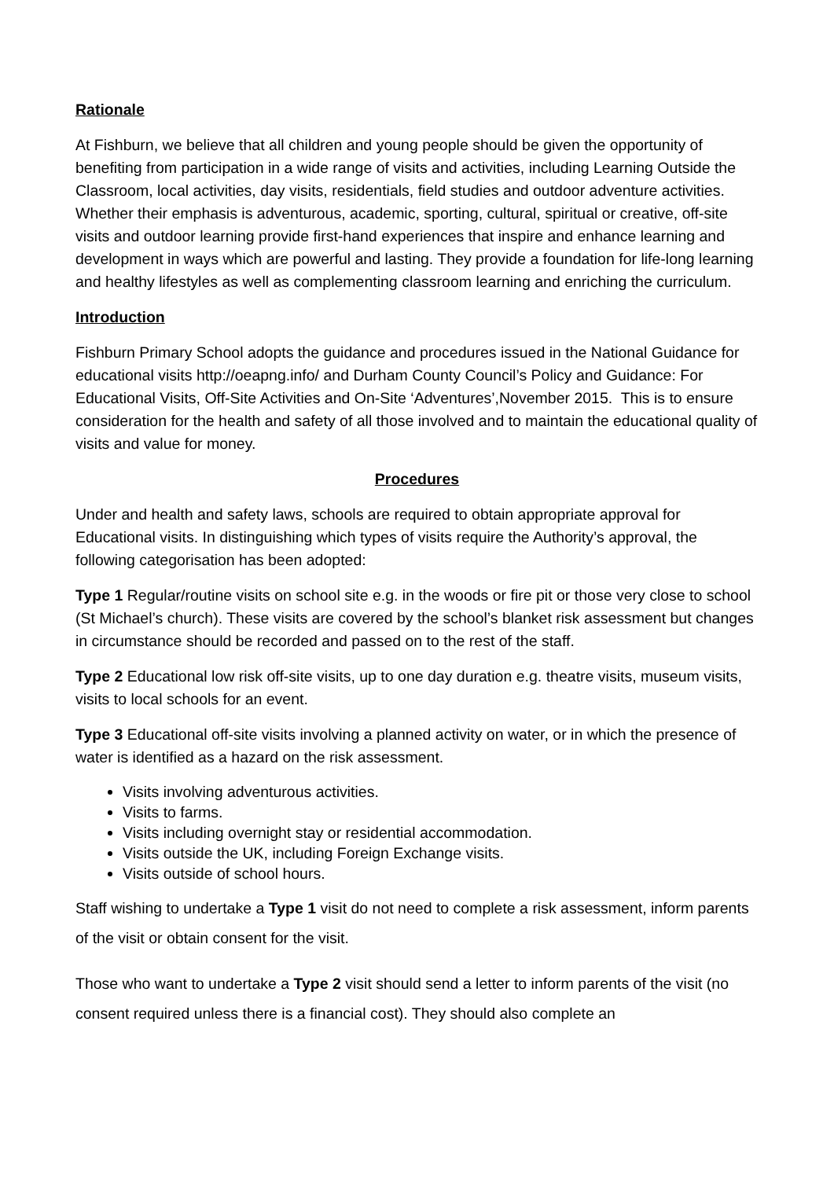Rationale
At Fishburn, we believe that all children and young people should be given the opportunity of benefiting from participation in a wide range of visits and activities, including Learning Outside the Classroom, local activities, day visits, residentials, field studies and outdoor adventure activities. Whether their emphasis is adventurous, academic, sporting, cultural, spiritual or creative, off-site visits and outdoor learning provide first-hand experiences that inspire and enhance learning and development in ways which are powerful and lasting. They provide a foundation for life-long learning and healthy lifestyles as well as complementing classroom learning and enriching the curriculum.
Introduction
Fishburn Primary School adopts the guidance and procedures issued in the National Guidance for educational visits http://oeapng.info/ and Durham County Council’s Policy and Guidance: For Educational Visits, Off-Site Activities and On-Site ‘Adventures’,November 2015. This is to ensure consideration for the health and safety of all those involved and to maintain the educational quality of visits and value for money.
Procedures
Under and health and safety laws, schools are required to obtain appropriate approval for Educational visits. In distinguishing which types of visits require the Authority’s approval, the following categorisation has been adopted:
Type 1 Regular/routine visits on school site e.g. in the woods or fire pit or those very close to school (St Michael’s church). These visits are covered by the school’s blanket risk assessment but changes in circumstance should be recorded and passed on to the rest of the staff.
Type 2 Educational low risk off-site visits, up to one day duration e.g. theatre visits, museum visits, visits to local schools for an event.
Type 3 Educational off-site visits involving a planned activity on water, or in which the presence of water is identified as a hazard on the risk assessment.
Visits involving adventurous activities.
Visits to farms.
Visits including overnight stay or residential accommodation.
Visits outside the UK, including Foreign Exchange visits.
Visits outside of school hours.
Staff wishing to undertake a Type 1 visit do not need to complete a risk assessment, inform parents of the visit or obtain consent for the visit.
Those who want to undertake a Type 2 visit should send a letter to inform parents of the visit (no consent required unless there is a financial cost). They should also complete an